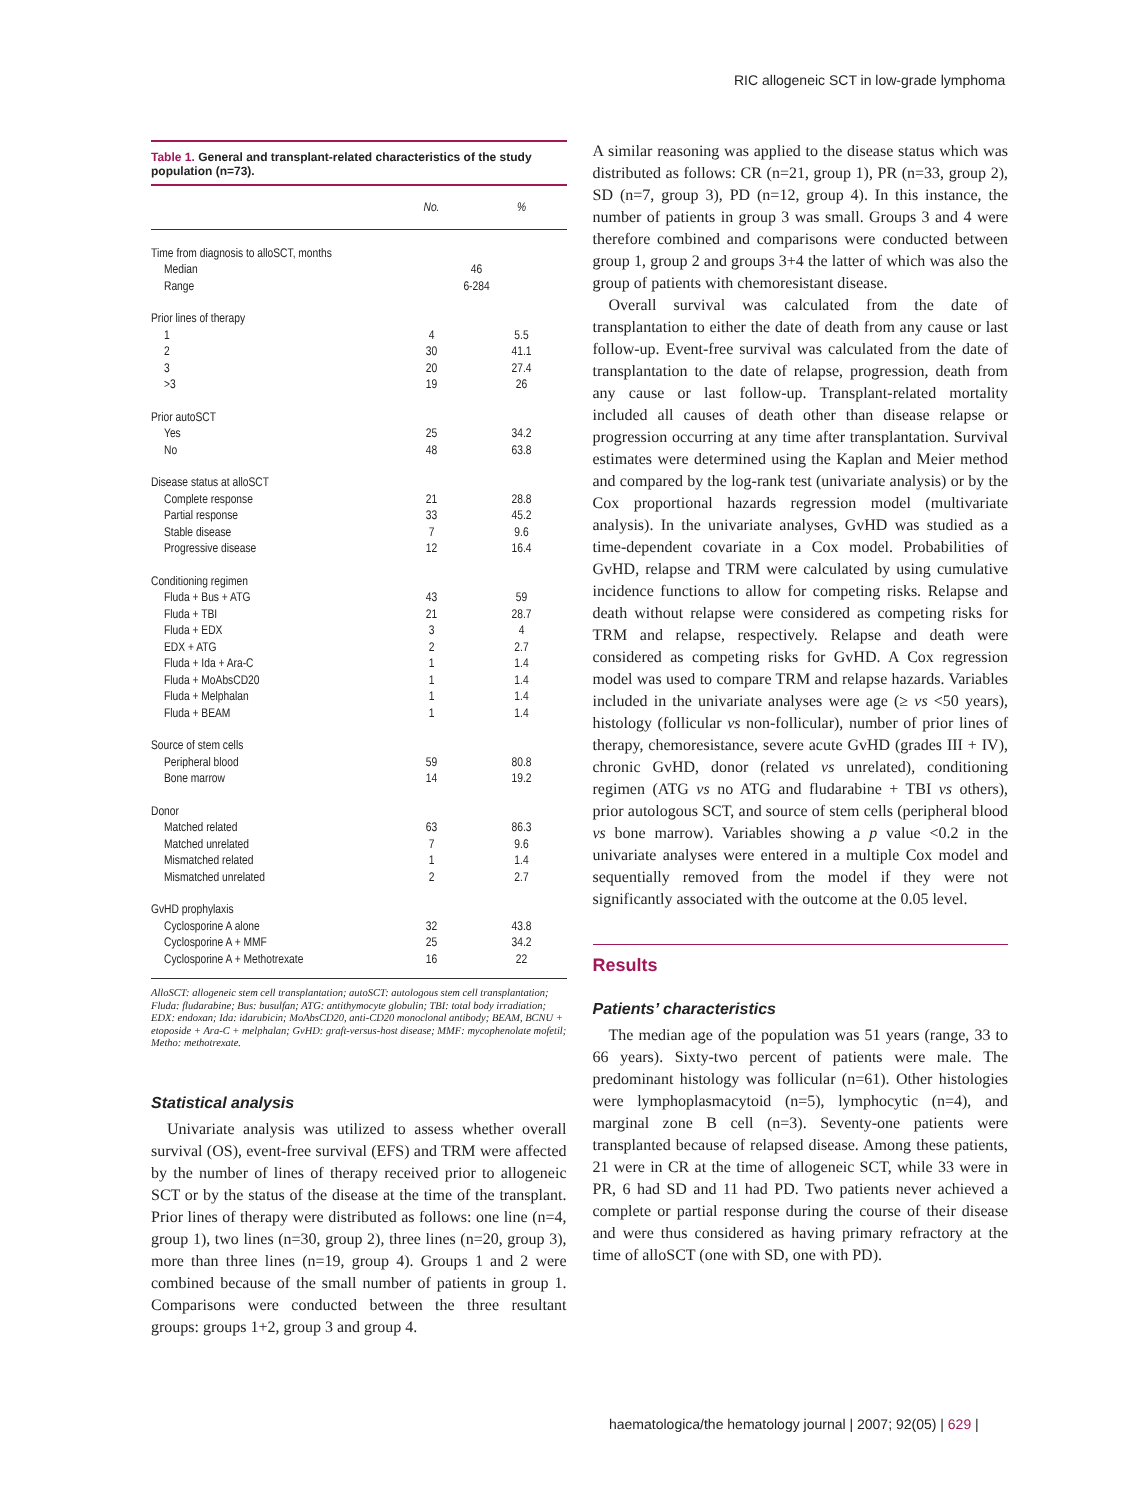RIC allogeneic SCT in low-grade lymphoma
Table 1. General and transplant-related characteristics of the study population (n=73).
| | No. | % |
| --- | --- | --- |
| Time from diagnosis to alloSCT, months | | |
| Median | 46 | |
| Range | 6-284 | |
| Prior lines of therapy | | |
| 1 | 4 | 5.5 |
| 2 | 30 | 41.1 |
| 3 | 20 | 27.4 |
| >3 | 19 | 26 |
| Prior autoSCT | | |
| Yes | 25 | 34.2 |
| No | 48 | 63.8 |
| Disease status at alloSCT | | |
| Complete response | 21 | 28.8 |
| Partial response | 33 | 45.2 |
| Stable disease | 7 | 9.6 |
| Progressive disease | 12 | 16.4 |
| Conditioning regimen | | |
| Fluda + Bus + ATG | 43 | 59 |
| Fluda + TBI | 21 | 28.7 |
| Fluda + EDX | 3 | 4 |
| EDX + ATG | 2 | 2.7 |
| Fluda + Ida + Ara-C | 1 | 1.4 |
| Fluda + MoAbsCD20 | 1 | 1.4 |
| Fluda + Melphalan | 1 | 1.4 |
| Fluda + BEAM | 1 | 1.4 |
| Source of stem cells | | |
| Peripheral blood | 59 | 80.8 |
| Bone marrow | 14 | 19.2 |
| Donor | | |
| Matched related | 63 | 86.3 |
| Matched unrelated | 7 | 9.6 |
| Mismatched related | 1 | 1.4 |
| Mismatched unrelated | 2 | 2.7 |
| GvHD prophylaxis | | |
| Cyclosporine A alone | 32 | 43.8 |
| Cyclosporine A + MMF | 25 | 34.2 |
| Cyclosporine A + Methotrexate | 16 | 22 |
AlloSCT: allogeneic stem cell transplantation; autoSCT: autologous stem cell transplantation; Fluda: fludarabine; Bus: busulfan; ATG: antithymocyte globulin; TBI: total body irradiation; EDX: endoxan; Ida: idarubicin; MoAbsCD20, anti-CD20 monoclonal antibody; BEAM, BCNU + etoposide + Ara-C + melphalan; GvHD: graft-versus-host disease; MMF: mycophenolate mofetil; Metho: methotrexate.
Statistical analysis
Univariate analysis was utilized to assess whether overall survival (OS), event-free survival (EFS) and TRM were affected by the number of lines of therapy received prior to allogeneic SCT or by the status of the disease at the time of the transplant. Prior lines of therapy were distributed as follows: one line (n=4, group 1), two lines (n=30, group 2), three lines (n=20, group 3), more than three lines (n=19, group 4). Groups 1 and 2 were combined because of the small number of patients in group 1. Comparisons were conducted between the three resultant groups: groups 1+2, group 3 and group 4.
A similar reasoning was applied to the disease status which was distributed as follows: CR (n=21, group 1), PR (n=33, group 2), SD (n=7, group 3), PD (n=12, group 4). In this instance, the number of patients in group 3 was small. Groups 3 and 4 were therefore combined and comparisons were conducted between group 1, group 2 and groups 3+4 the latter of which was also the group of patients with chemoresistant disease.
Overall survival was calculated from the date of transplantation to either the date of death from any cause or last follow-up. Event-free survival was calculated from the date of transplantation to the date of relapse, progression, death from any cause or last follow-up. Transplant-related mortality included all causes of death other than disease relapse or progression occurring at any time after transplantation. Survival estimates were determined using the Kaplan and Meier method and compared by the log-rank test (univariate analysis) or by the Cox proportional hazards regression model (multivariate analysis). In the univariate analyses, GvHD was studied as a time-dependent covariate in a Cox model. Probabilities of GvHD, relapse and TRM were calculated by using cumulative incidence functions to allow for competing risks. Relapse and death without relapse were considered as competing risks for TRM and relapse, respectively. Relapse and death were considered as competing risks for GvHD. A Cox regression model was used to compare TRM and relapse hazards. Variables included in the univariate analyses were age (≥ vs <50 years), histology (follicular vs non-follicular), number of prior lines of therapy, chemoresistance, severe acute GvHD (grades III + IV), chronic GvHD, donor (related vs unrelated), conditioning regimen (ATG vs no ATG and fludarabine + TBI vs others), prior autologous SCT, and source of stem cells (peripheral blood vs bone marrow). Variables showing a p value <0.2 in the univariate analyses were entered in a multiple Cox model and sequentially removed from the model if they were not significantly associated with the outcome at the 0.05 level.
Results
Patients’ characteristics
The median age of the population was 51 years (range, 33 to 66 years). Sixty-two percent of patients were male. The predominant histology was follicular (n=61). Other histologies were lymphoplasmacytoid (n=5), lymphocytic (n=4), and marginal zone B cell (n=3). Seventy-one patients were transplanted because of relapsed disease. Among these patients, 21 were in CR at the time of allogeneic SCT, while 33 were in PR, 6 had SD and 11 had PD. Two patients never achieved a complete or partial response during the course of their disease and were thus considered as having primary refractory at the time of alloSCT (one with SD, one with PD).
haematologica/the hematology journal | 2007; 92(05) | 629 |